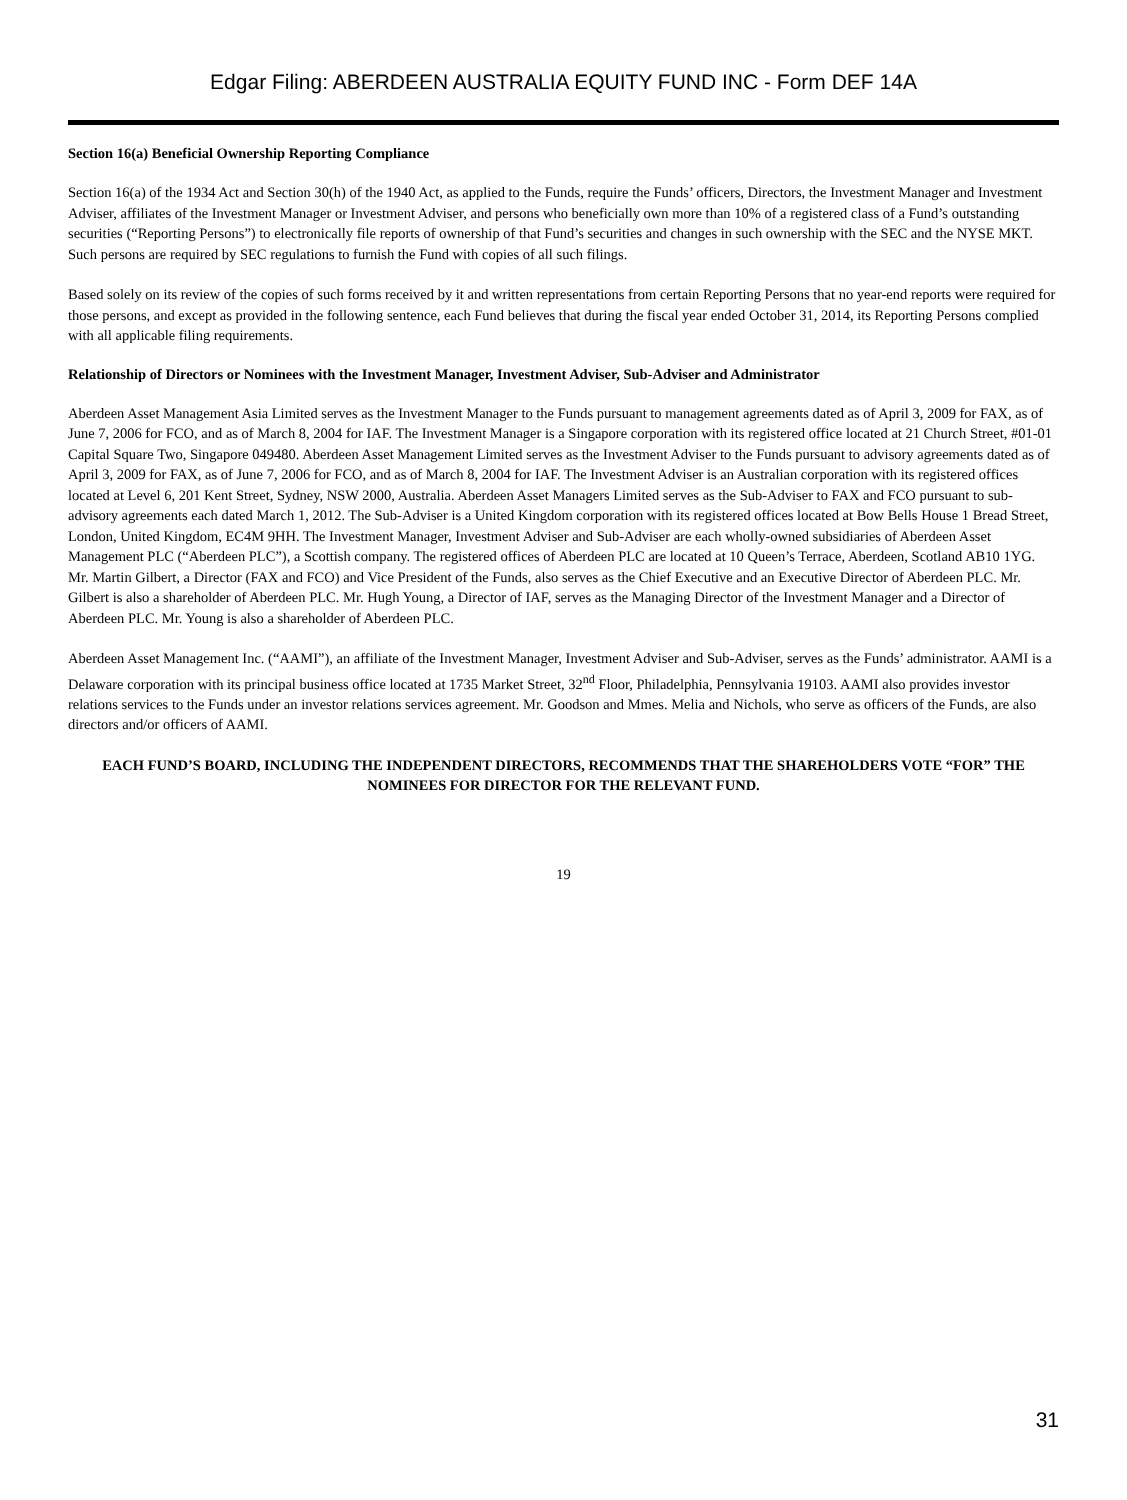Edgar Filing: ABERDEEN AUSTRALIA EQUITY FUND INC - Form DEF 14A
Section 16(a) Beneficial Ownership Reporting Compliance
Section 16(a) of the 1934 Act and Section 30(h) of the 1940 Act, as applied to the Funds, require the Funds’ officers, Directors, the Investment Manager and Investment Adviser, affiliates of the Investment Manager or Investment Adviser, and persons who beneficially own more than 10% of a registered class of a Fund’s outstanding securities (“Reporting Persons”) to electronically file reports of ownership of that Fund’s securities and changes in such ownership with the SEC and the NYSE MKT. Such persons are required by SEC regulations to furnish the Fund with copies of all such filings.
Based solely on its review of the copies of such forms received by it and written representations from certain Reporting Persons that no year-end reports were required for those persons, and except as provided in the following sentence, each Fund believes that during the fiscal year ended October 31, 2014, its Reporting Persons complied with all applicable filing requirements.
Relationship of Directors or Nominees with the Investment Manager, Investment Adviser, Sub-Adviser and Administrator
Aberdeen Asset Management Asia Limited serves as the Investment Manager to the Funds pursuant to management agreements dated as of April 3, 2009 for FAX, as of June 7, 2006 for FCO, and as of March 8, 2004 for IAF. The Investment Manager is a Singapore corporation with its registered office located at 21 Church Street, #01-01 Capital Square Two, Singapore 049480. Aberdeen Asset Management Limited serves as the Investment Adviser to the Funds pursuant to advisory agreements dated as of April 3, 2009 for FAX, as of June 7, 2006 for FCO, and as of March 8, 2004 for IAF. The Investment Adviser is an Australian corporation with its registered offices located at Level 6, 201 Kent Street, Sydney, NSW 2000, Australia. Aberdeen Asset Managers Limited serves as the Sub-Adviser to FAX and FCO pursuant to sub-advisory agreements each dated March 1, 2012. The Sub-Adviser is a United Kingdom corporation with its registered offices located at Bow Bells House 1 Bread Street, London, United Kingdom, EC4M 9HH. The Investment Manager, Investment Adviser and Sub-Adviser are each wholly-owned subsidiaries of Aberdeen Asset Management PLC (“Aberdeen PLC”), a Scottish company. The registered offices of Aberdeen PLC are located at 10 Queen’s Terrace, Aberdeen, Scotland AB10 1YG. Mr. Martin Gilbert, a Director (FAX and FCO) and Vice President of the Funds, also serves as the Chief Executive and an Executive Director of Aberdeen PLC. Mr. Gilbert is also a shareholder of Aberdeen PLC. Mr. Hugh Young, a Director of IAF, serves as the Managing Director of the Investment Manager and a Director of Aberdeen PLC. Mr. Young is also a shareholder of Aberdeen PLC.
Aberdeen Asset Management Inc. (“AAMI”), an affiliate of the Investment Manager, Investment Adviser and Sub-Adviser, serves as the Funds’ administrator. AAMI is a Delaware corporation with its principal business office located at 1735 Market Street, 32<sup>nd</sup> Floor, Philadelphia, Pennsylvania 19103. AAMI also provides investor relations services to the Funds under an investor relations services agreement. Mr. Goodson and Mmes. Melia and Nichols, who serve as officers of the Funds, are also directors and/or officers of AAMI.
EACH FUND’S BOARD, INCLUDING THE INDEPENDENT DIRECTORS, RECOMMENDS THAT THE SHAREHOLDERS VOTE “FOR” THE NOMINEES FOR DIRECTOR FOR THE RELEVANT FUND.
19
31